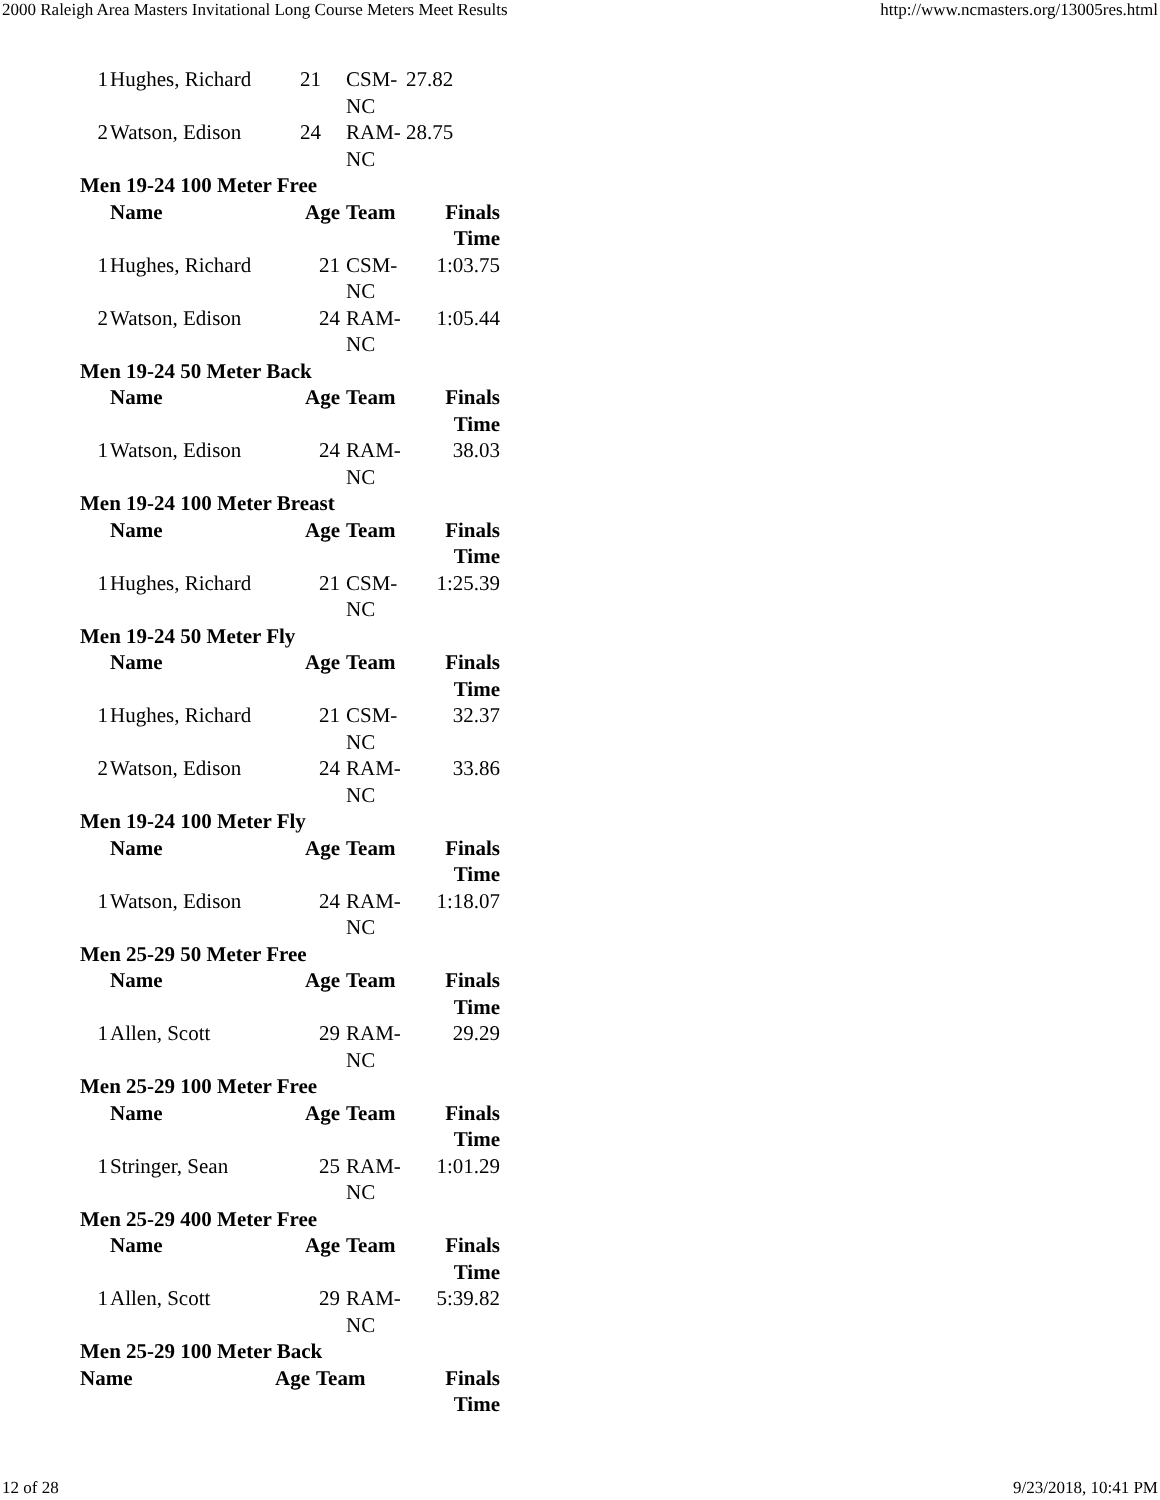2000 Raleigh Area Masters Invitational Long Course Meters Meet Results http://www.ncmasters.org/13005res.html
| 1 | Hughes, Richard | 21 | CSM- NC | 27.82 |
| 2 | Watson, Edison | 24 | RAM- NC | 28.75 |
Men 19-24 100 Meter Free
| | Name | Age | Team | Finals Time |
| --- | --- | --- | --- | --- |
| 1 | Hughes, Richard | 21 | CSM- NC | 1:03.75 |
| 2 | Watson, Edison | 24 | RAM- NC | 1:05.44 |
Men 19-24 50 Meter Back
| | Name | Age | Team | Finals Time |
| --- | --- | --- | --- | --- |
| 1 | Watson, Edison | 24 | RAM- NC | 38.03 |
Men 19-24 100 Meter Breast
| | Name | Age | Team | Finals Time |
| --- | --- | --- | --- | --- |
| 1 | Hughes, Richard | 21 | CSM- NC | 1:25.39 |
Men 19-24 50 Meter Fly
| | Name | Age | Team | Finals Time |
| --- | --- | --- | --- | --- |
| 1 | Hughes, Richard | 21 | CSM- NC | 32.37 |
| 2 | Watson, Edison | 24 | RAM- NC | 33.86 |
Men 19-24 100 Meter Fly
| | Name | Age | Team | Finals Time |
| --- | --- | --- | --- | --- |
| 1 | Watson, Edison | 24 | RAM- NC | 1:18.07 |
Men 25-29 50 Meter Free
| | Name | Age | Team | Finals Time |
| --- | --- | --- | --- | --- |
| 1 | Allen, Scott | 29 | RAM- NC | 29.29 |
Men 25-29 100 Meter Free
| | Name | Age | Team | Finals Time |
| --- | --- | --- | --- | --- |
| 1 | Stringer, Sean | 25 | RAM- NC | 1:01.29 |
Men 25-29 400 Meter Free
| | Name | Age | Team | Finals Time |
| --- | --- | --- | --- | --- |
| 1 | Allen, Scott | 29 | RAM- NC | 5:39.82 |
Men 25-29 100 Meter Back
| | Name | Age | Team | Finals Time |
| --- | --- | --- | --- | --- |
12 of 28 9/23/2018, 10:41 PM